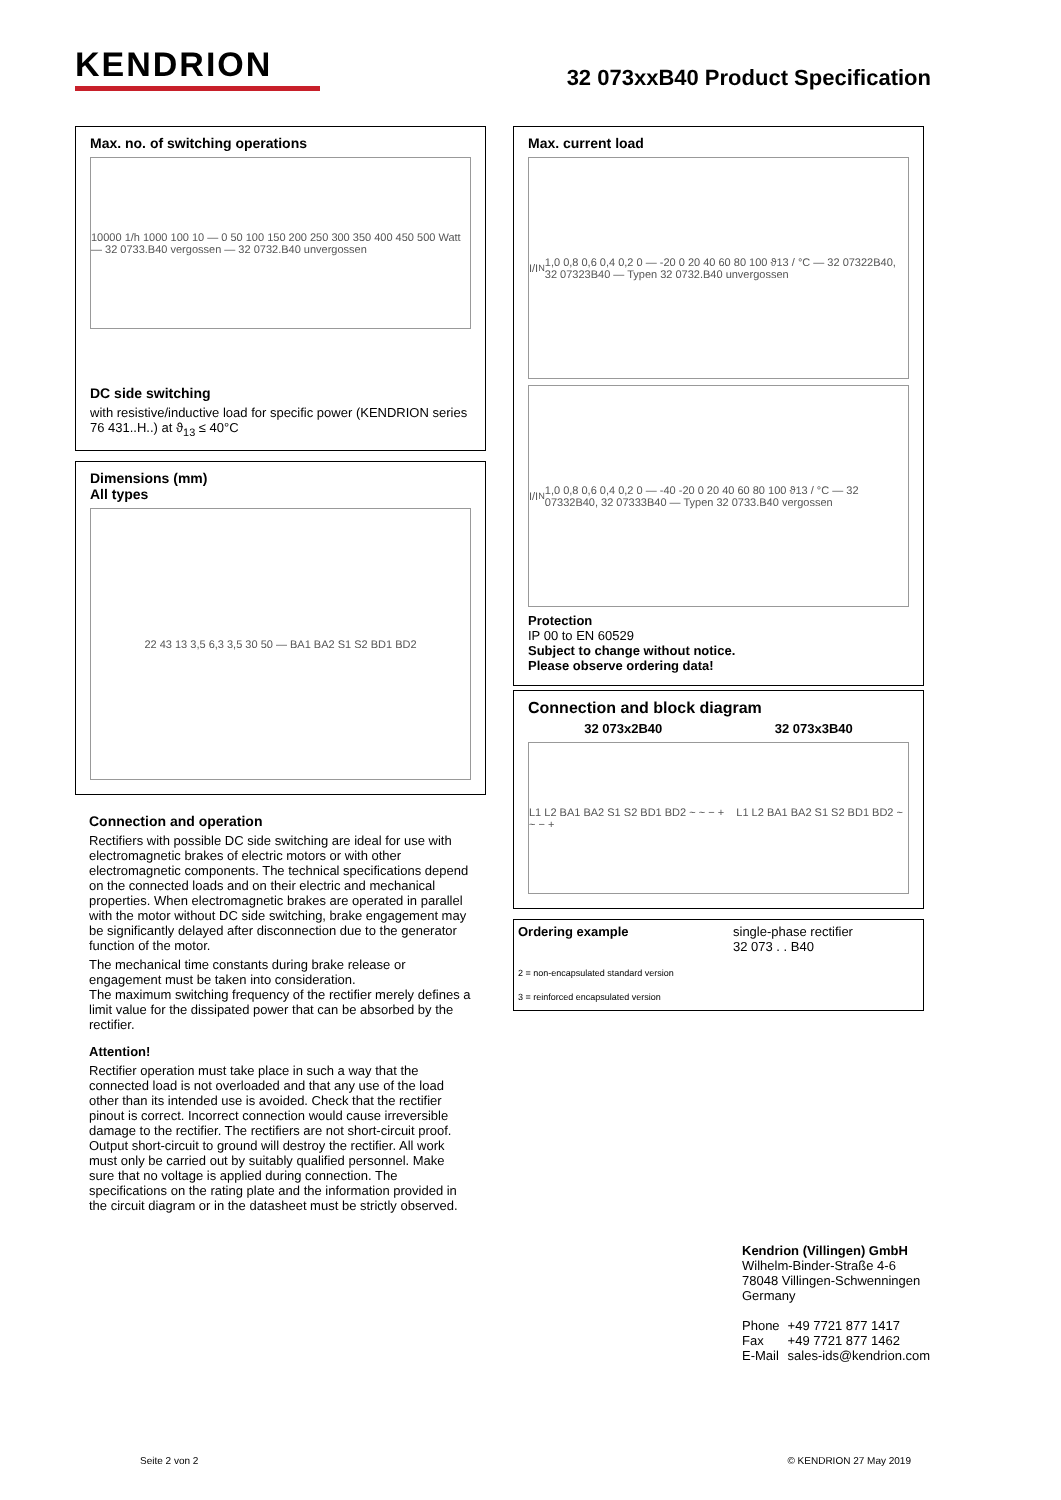KENDRION
32 073xxB40 Product Specification
Max. no. of switching operations
10000 1/h 1000 100 10 — 0 50 100 150 200 250 300 350 400 450 500 Watt — 32 0733.B40 vergossen — 32 0732.B40 unvergossen
DC side switching
with resistive/inductive load for specific power (KENDRION series 76 431..H..) at ϑ<sub>13</sub> ≤ 40°C
Dimensions (mm)
All types
22 43 13 3,5 6,3 3,5 30 50 — BA1 BA2 S1 S2 BD1 BD2
Connection and operation
Rectifiers with possible DC side switching are ideal for use with electromagnetic brakes of electric motors or with other electromagnetic components. The technical specifications depend on the connected loads and on their electric and mechanical properties. When electromagnetic brakes are operated in parallel with the motor without DC side switching, brake engagement may be significantly delayed after disconnection due to the generator function of the motor.
The mechanical time constants during brake release or engagement must be taken into consideration.
The maximum switching frequency of the rectifier merely defines a limit value for the dissipated power that can be absorbed by the rectifier.
Attention!
Rectifier operation must take place in such a way that the connected load is not overloaded and that any use of the load other than its intended use is avoided. Check that the rectifier pinout is correct. Incorrect connection would cause irreversible damage to the rectifier. The rectifiers are not short-circuit proof. Output short-circuit to ground will destroy the rectifier. All work must only be carried out by suitably qualified personnel. Make sure that no voltage is applied during connection. The specifications on the rating plate and the information provided in the circuit diagram or in the datasheet must be strictly observed.
Max. current load
I/I<sub>N</sub> 1,0 0,8 0,6 0,4 0,2 0 — -20 0 20 40 60 80 100 ϑ13 / °C — 32 07322B40, 32 07323B40 — Typen 32 0732.B40 unvergossen
I/I<sub>N</sub> 1,0 0,8 0,6 0,4 0,2 0 — -40 -20 0 20 40 60 80 100 ϑ13 / °C — 32 07332B40, 32 07333B40 — Typen 32 0733.B40 vergossen
Protection
IP 00 to EN 60529
Subject to change without notice.
Please observe ordering data!
Connection and block diagram
32 073x2B40 32 073x3B40
L1 L2 BA1 BA2 S1 S2 BD1 BD2 ~ ~ − + L1 L2 BA1 BA2 S1 S2 BD1 BD2 ~ ~ − +
Ordering example single-phase rectifier
32 073 . . B40
2 = non-encapsulated standard version
3 = reinforced encapsulated version
Kendrion (Villingen) GmbH
Wilhelm-Binder-Straße 4-6
78048 Villingen-Schwenningen
Germany
| Phone | +49 7721 877 1417 |
| Fax | +49 7721 877 1462 |
| E-Mail | sales-ids@kendrion.com |
Seite 2 von 2 © KENDRION 27 May 2019